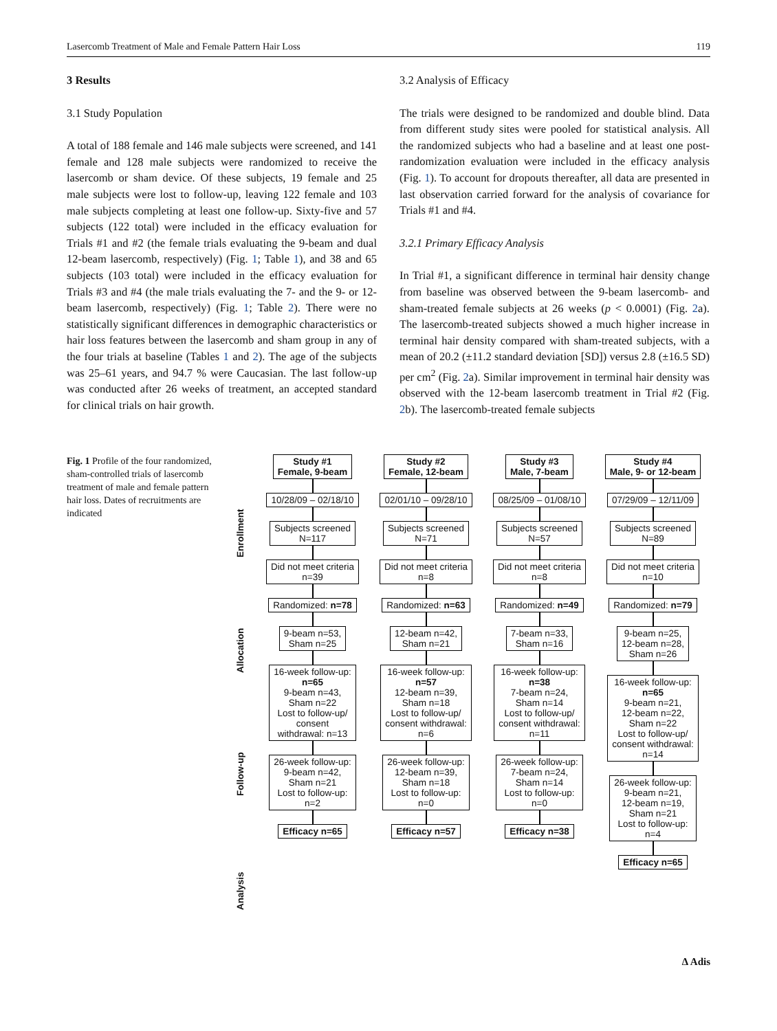Lasercomb Treatment of Male and Female Pattern Hair Loss 119
3 Results
3.1 Study Population
A total of 188 female and 146 male subjects were screened, and 141 female and 128 male subjects were randomized to receive the lasercomb or sham device. Of these subjects, 19 female and 25 male subjects were lost to follow-up, leaving 122 female and 103 male subjects completing at least one follow-up. Sixty-five and 57 subjects (122 total) were included in the efficacy evaluation for Trials #1 and #2 (the female trials evaluating the 9-beam and dual 12-beam lasercomb, respectively) (Fig. 1; Table 1), and 38 and 65 subjects (103 total) were included in the efficacy evaluation for Trials #3 and #4 (the male trials evaluating the 7- and the 9- or 12-beam lasercomb, respectively) (Fig. 1; Table 2). There were no statistically significant differences in demographic characteristics or hair loss features between the lasercomb and sham group in any of the four trials at baseline (Tables 1 and 2). The age of the subjects was 25–61 years, and 94.7 % were Caucasian. The last follow-up was conducted after 26 weeks of treatment, an accepted standard for clinical trials on hair growth.
3.2 Analysis of Efficacy
The trials were designed to be randomized and double blind. Data from different study sites were pooled for statistical analysis. All the randomized subjects who had a baseline and at least one post-randomization evaluation were included in the efficacy analysis (Fig. 1). To account for dropouts thereafter, all data are presented in last observation carried forward for the analysis of covariance for Trials #1 and #4.
3.2.1 Primary Efficacy Analysis
In Trial #1, a significant difference in terminal hair density change from baseline was observed between the 9-beam lasercomb- and sham-treated female subjects at 26 weeks (p < 0.0001) (Fig. 2a). The lasercomb-treated subjects showed a much higher increase in terminal hair density compared with sham-treated subjects, with a mean of 20.2 (±11.2 standard deviation [SD]) versus 2.8 (±16.5 SD) per cm<sup>2</sup> (Fig. 2a). Similar improvement in terminal hair density was observed with the 12-beam lasercomb treatment in Trial #2 (Fig. 2b). The lasercomb-treated female subjects
Fig. 1 Profile of the four randomized, sham-controlled trials of lasercomb treatment of male and female pattern hair loss. Dates of recruitments are indicated
Enrollment
Allocation
Follow-up
Analysis
Study #1
Female, 9-beam
10/28/09 – 02/18/10
Subjects screened
N=117
Did not meet criteria
n=39
Randomized: n=78
9-beam n=53,
Sham n=25
16-week follow-up:
n=65
9-beam n=43,
Sham n=22
Lost to follow-up/
consent
withdrawal: n=13
26-week follow-up:
9-beam n=42,
Sham n=21
Lost to follow-up:
n=2
Efficacy n=65
Study #2
Female, 12-beam
02/01/10 – 09/28/10
Subjects screened
N=71
Did not meet criteria
n=8
Randomized: n=63
12-beam n=42,
Sham n=21
16-week follow-up:
n=57
12-beam n=39,
Sham n=18
Lost to follow-up/
consent withdrawal:
n=6
26-week follow-up:
12-beam n=39,
Sham n=18
Lost to follow-up:
n=0
Efficacy n=57
Study #3
Male, 7-beam
08/25/09 – 01/08/10
Subjects screened
N=57
Did not meet criteria
n=8
Randomized: n=49
7-beam n=33,
Sham n=16
16-week follow-up:
n=38
7-beam n=24,
Sham n=14
Lost to follow-up/
consent withdrawal:
n=11
26-week follow-up:
7-beam n=24,
Sham n=14
Lost to follow-up:
n=0
Efficacy n=38
Study #4
Male, 9- or 12-beam
07/29/09 – 12/11/09
Subjects screened
N=89
Did not meet criteria
n=10
Randomized: n=79
9-beam n=25,
12-beam n=28,
Sham n=26
16-week follow-up:
n=65
9-beam n=21,
12-beam n=22,
Sham n=22
Lost to follow-up/
consent withdrawal:
n=14
26-week follow-up:
9-beam n=21,
12-beam n=19,
Sham n=21
Lost to follow-up:
n=4
Efficacy n=65
∆ Adis